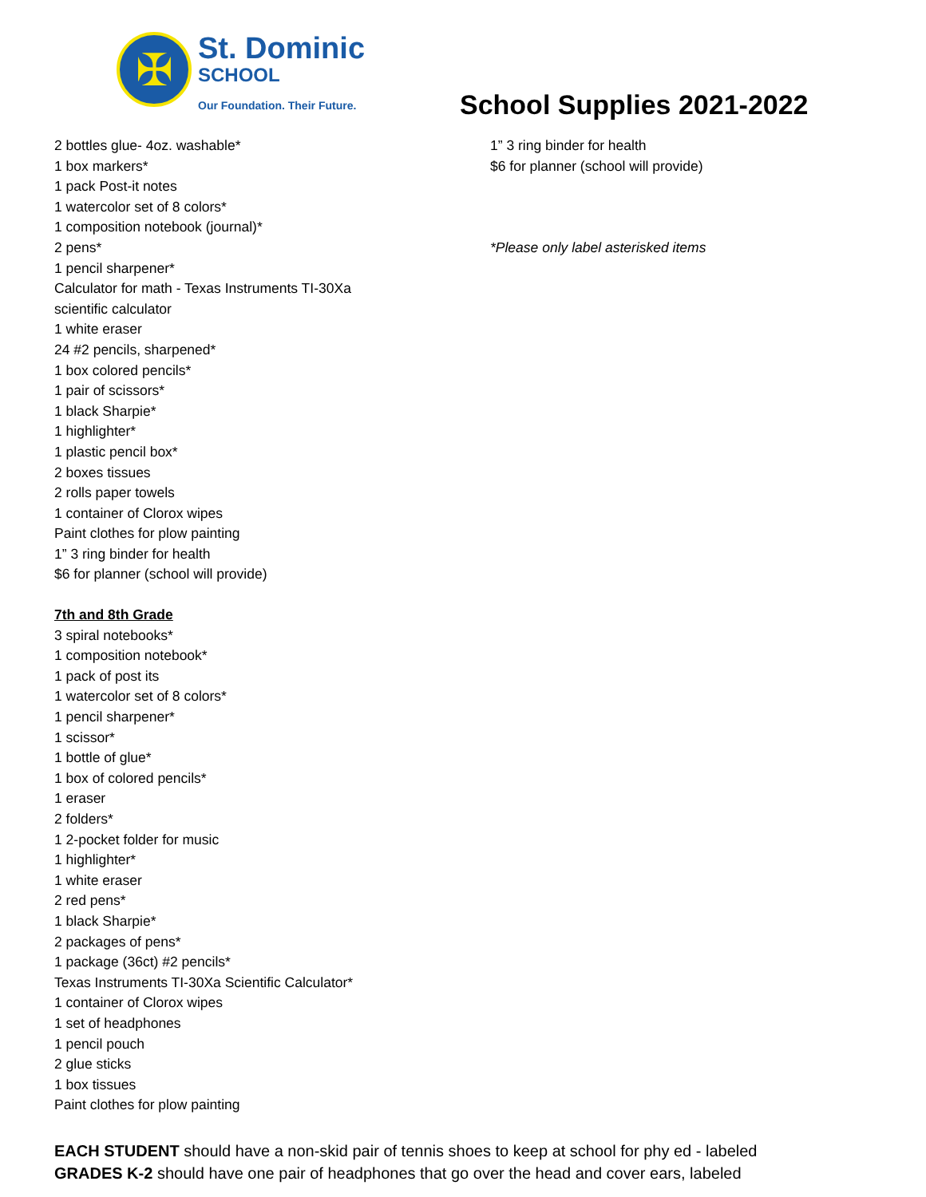✠
St. Dominic
SCHOOL
Our Foundation. Their Future.
School Supplies 2021-2022
2 bottles glue- 4oz. washable*
1 box markers*
1 pack Post-it notes
1 watercolor set of 8 colors*
1 composition notebook (journal)*
2 pens*
1 pencil sharpener*
Calculator for math - Texas Instruments TI-30Xa
scientific calculator
1 white eraser
24 #2 pencils, sharpened*
1 box colored pencils*
1 pair of scissors*
1 black Sharpie*
1 highlighter*
1 plastic pencil box*
2 boxes tissues
2 rolls paper towels
1 container of Clorox wipes
Paint clothes for plow painting
1” 3 ring binder for health
$6 for planner (school will provide)
7th and 8th Grade
3 spiral notebooks*
1 composition notebook*
1 pack of post its
1 watercolor set of 8 colors*
1 pencil sharpener*
1 scissor*
1 bottle of glue*
1 box of colored pencils*
1 eraser
2 folders*
1 2-pocket folder for music
1 highlighter*
1 white eraser
2 red pens*
1 black Sharpie*
2 packages of pens*
1 package (36ct) #2 pencils*
Texas Instruments TI-30Xa Scientific Calculator*
1 container of Clorox wipes
1 set of headphones
1 pencil pouch
2 glue sticks
1 box tissues
Paint clothes for plow painting
1” 3 ring binder for health
$6 for planner (school will provide)
*Please only label asterisked items
EACH STUDENT should have a non-skid pair of tennis shoes to keep at school for phy ed - labeled
GRADES K-2 should have one pair of headphones that go over the head and cover ears, labeled